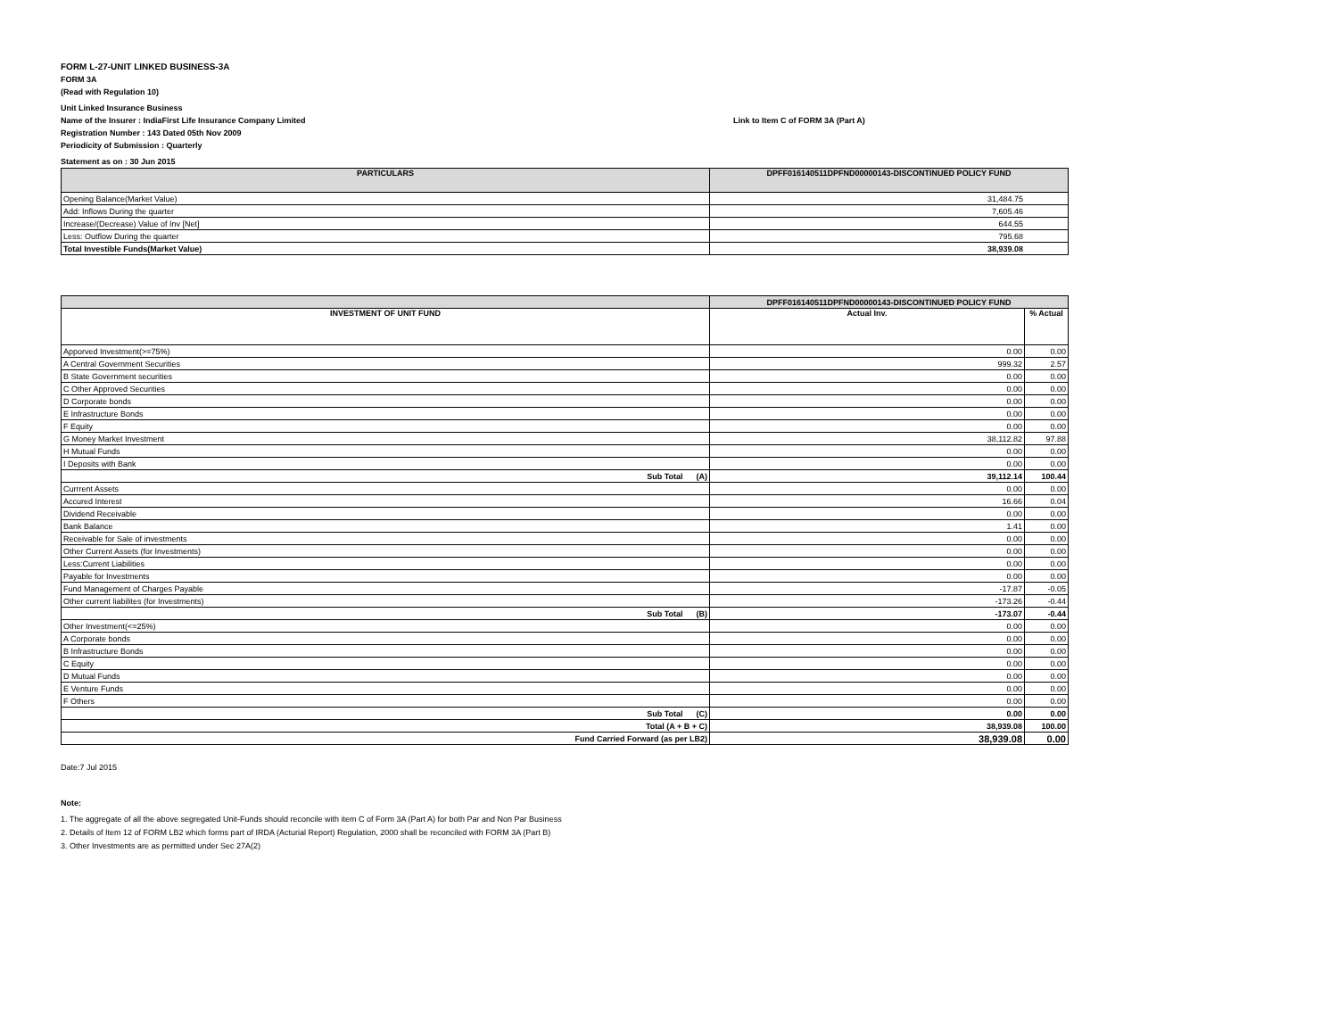FORM L-27-UNIT LINKED BUSINESS-3A
FORM 3A
(Read with Regulation 10)
Unit Linked Insurance Business
Name of the Insurer : IndiaFirst Life Insurance Company Limited Link to Item C of FORM 3A (Part A)
Registration Number : 143 Dated 05th Nov 2009
Periodicity of Submission : Quarterly
Statement as on : 30 Jun 2015
| PARTICULARS | DPFF016140511DPFND00000143-DISCONTINUED POLICY FUND |
| --- | --- |
| Opening Balance(Market Value) | 31,484.75 |
| Add: Inflows During the quarter | 7,605.46 |
| Increase/(Decrease) Value of Inv [Net] | 644.55 |
| Less: Outflow During the quarter | 795.68 |
| Total Investible Funds(Market Value) | 38,939.08 |
| | DPFF016140511DPFND00000143-DISCONTINUED POLICY FUND | |
| --- | --- | --- |
| INVESTMENT OF UNIT FUND | Actual Inv. | % Actual |
| Apporved Investment(>=75%) | 0.00 | 0.00 |
| A Central Government Securities | 999.32 | 2.57 |
| B State Government securities | 0.00 | 0.00 |
| C Other Approved Securities | 0.00 | 0.00 |
| D Corporate bonds | 0.00 | 0.00 |
| E Infrastructure Bonds | 0.00 | 0.00 |
| F Equity | 0.00 | 0.00 |
| G Money Market Investment | 38,112.82 | 97.88 |
| H Mutual Funds | 0.00 | 0.00 |
| I Deposits with Bank | 0.00 | 0.00 |
| Sub Total (A) | 39,112.14 | 100.44 |
| Currrent Assets | 0.00 | 0.00 |
| Accured Interest | 16.66 | 0.04 |
| Dividend Receivable | 0.00 | 0.00 |
| Bank Balance | 1.41 | 0.00 |
| Receivable for Sale of investments | 0.00 | 0.00 |
| Other Current Assets (for Investments) | 0.00 | 0.00 |
| Less:Current Liabilities | 0.00 | 0.00 |
| Payable for Investments | 0.00 | 0.00 |
| Fund Management of Charges Payable | -17.87 | -0.05 |
| Other current liabilites (for Investments) | -173.26 | -0.44 |
| Sub Total (B) | -173.07 | -0.44 |
| Other Investment(<=25%) | 0.00 | 0.00 |
| A Corporate bonds | 0.00 | 0.00 |
| B Infrastructure Bonds | 0.00 | 0.00 |
| C Equity | 0.00 | 0.00 |
| D Mutual Funds | 0.00 | 0.00 |
| E Venture Funds | 0.00 | 0.00 |
| F Others | 0.00 | 0.00 |
| Sub Total (C) | 0.00 | 0.00 |
| Total (A + B + C) | 38,939.08 | 100.00 |
| Fund Carried Forward (as per LB2) | 38,939.08 | 0.00 |
Date:7 Jul 2015
Note:
1. The aggregate of all the above segregated Unit-Funds should reconcile with item C of Form 3A (Part A) for both Par and Non Par Business
2. Details of Item 12 of FORM LB2 which forms part of IRDA (Acturial Report) Regulation, 2000 shall be reconciled with FORM 3A (Part B)
3. Other Investments are as permitted under Sec 27A(2)